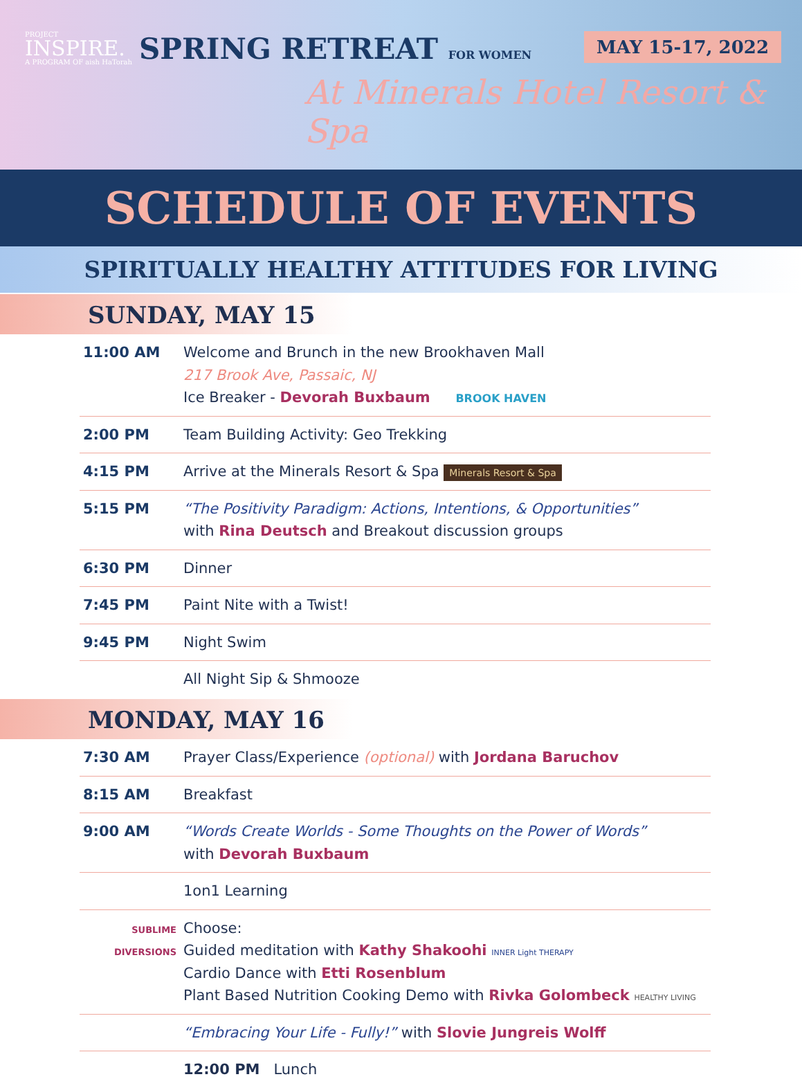PROJECT
INSPIRE.
A PROGRAM OF aish HaTorah
SPRING RETREAT FOR WOMEN
At Minerals Hotel Resort & Spa
MAY 15-17, 2022
SCHEDULE OF EVENTS
SPIRITUALLY HEALTHY ATTITUDES FOR LIVING
SUNDAY, MAY 15
| 11:00 AM | Welcome and Brunch in the new Brookhaven Mall 217 Brook Ave, Passaic, NJ Ice Breaker - Devorah Buxbaum BROOK HAVEN |
| 2:00 PM | Team Building Activity: Geo Trekking |
| 4:15 PM | Arrive at the Minerals Resort & Spa Minerals Resort & Spa |
| 5:15 PM | “The Positivity Paradigm: Actions, Intentions, & Opportunities” with Rina Deutsch and Breakout discussion groups |
| 6:30 PM | Dinner |
| 7:45 PM | Paint Nite with a Twist! |
| 9:45 PM | Night Swim |
| | All Night Sip & Shmooze |
MONDAY, MAY 16
| 7:30 AM | Prayer Class/Experience (optional) with Jordana Baruchov |
| 8:15 AM | Breakfast |
| 9:00 AM | “Words Create Worlds - Some Thoughts on the Power of Words” with Devorah Buxbaum |
| | 1on1 Learning |
| SUBLIME DIVERSIONS | Choose: Guided meditation with Kathy Shakoohi INNER Light THERAPY Cardio Dance with Etti Rosenblum Plant Based Nutrition Cooking Demo with Rivka Golombeck HEALTHY LIVING |
| | “Embracing Your Life - Fully!” with Slovie Jungreis Wolff |
| | 12:00 PM Lunch |